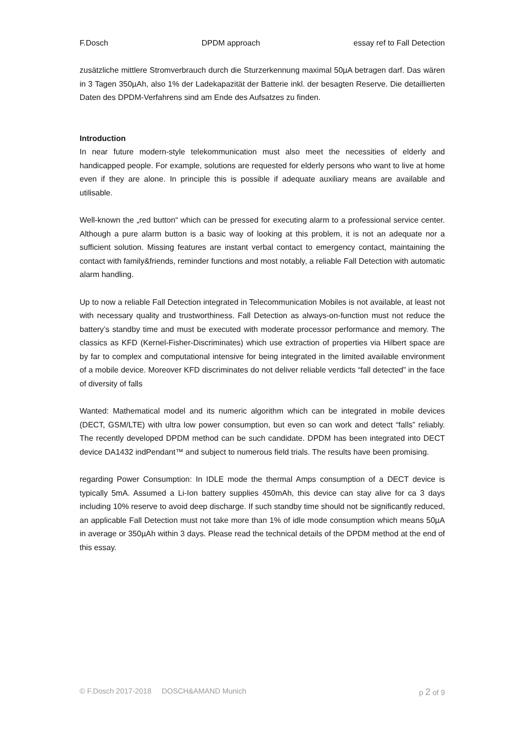F.Dosch DPDM approach essay ref to Fall Detection
zusätzliche mittlere Stromverbrauch durch die Sturzerkennung maximal 50µA betragen darf. Das wären in 3 Tagen 350µAh, also 1% der Ladekapazität der Batterie inkl. der besagten Reserve. Die detaillierten Daten des DPDM-Verfahrens sind am Ende des Aufsatzes zu finden.
Introduction
In near future modern-style telekommunication must also meet the necessities of elderly and handicapped people. For example, solutions are requested for elderly persons who want to live at home even if they are alone. In principle this is possible if adequate auxiliary means are available and utilisable.
Well-known the „red button“ which can be pressed for executing alarm to a professional service center. Although a pure alarm button is a basic way of looking at this problem, it is not an adequate nor a sufficient solution. Missing features are instant verbal contact to emergency contact, maintaining the contact with family&friends, reminder functions and most notably, a reliable Fall Detection with automatic alarm handling.
Up to now a reliable Fall Detection integrated in Telecommunication Mobiles is not available, at least not with necessary quality and trustworthiness. Fall Detection as always-on-function must not reduce the battery’s standby time and must be executed with moderate processor performance and memory. The classics as KFD (Kernel-Fisher-Discriminates) which use extraction of properties via Hilbert space are by far to complex and computational intensive for being integrated in the limited available environment of a mobile device. Moreover KFD discriminates do not deliver reliable verdicts “fall detected” in the face of diversity of falls
Wanted: Mathematical model and its numeric algorithm which can be integrated in mobile devices (DECT, GSM/LTE) with ultra low power consumption, but even so can work and detect “falls” reliably. The recently developed DPDM method can be such candidate. DPDM has been integrated into DECT device DA1432 indPendant™ and subject to numerous field trials. The results have been promising.
regarding Power Consumption: In IDLE mode the thermal Amps consumption of a DECT device is typically 5mA. Assumed a Li-Ion battery supplies 450mAh, this device can stay alive for ca 3 days including 10% reserve to avoid deep discharge. If such standby time should not be significantly reduced, an applicable Fall Detection must not take more than 1% of idle mode consumption which means 50µA in average or 350µAh within 3 days. Please read the technical details of the DPDM method at the end of this essay.
© F.Dosch 2017-2018 DOSCH&AMAND Munich p 2 of 9